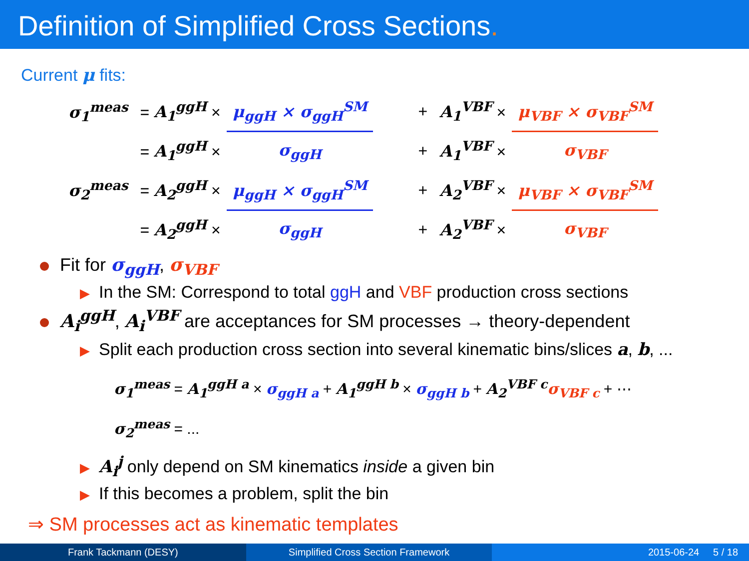Definition of Simplified Cross Sections.
Current μ fits:
| σ<sub>1</sub><sup>meas</sup> | = A<sub>1</sub><sup>ggH</sup> × | μ<sub>ggH</sub> × σ<sub>ggH</sub><sup>SM</sup> | + | A<sub>1</sub><sup>VBF</sup> × | μ<sub>VBF</sub> × σ<sub>VBF</sub><sup>SM</sup> |
| | = A<sub>1</sub><sup>ggH</sup> × | σ<sub>ggH</sub> | + | A<sub>1</sub><sup>VBF</sup> × | σ<sub>VBF</sub> |
| σ<sub>2</sub><sup>meas</sup> | = A<sub>2</sub><sup>ggH</sup> × | μ<sub>ggH</sub> × σ<sub>ggH</sub><sup>SM</sup> | + | A<sub>2</sub><sup>VBF</sup> × | μ<sub>VBF</sub> × σ<sub>VBF</sub><sup>SM</sup> |
| | = A<sub>2</sub><sup>ggH</sup> × | σ<sub>ggH</sub> | + | A<sub>2</sub><sup>VBF</sup> × | σ<sub>VBF</sub> |
Fit for σ<sub>ggH</sub>, σ<sub>VBF</sub>
▶ In the SM: Correspond to total ggH and VBF production cross sections
A<sub>i</sub><sup>ggH</sup>, A<sub>i</sub><sup>VBF</sup> are acceptances for SM processes → theory-dependent
▶ Split each production cross section into several kinematic bins/slices a, b, ...
σ<sub>1</sub><sup>meas</sup> = A<sub>1</sub><sup>ggH a</sup> × σ<sub>ggH a</sub> + A<sub>1</sub><sup>ggH b</sup> × σ<sub>ggH b</sub> + A<sub>2</sub><sup>VBF c</sup> σ<sub>VBF c</sub> + ⋯
σ<sub>2</sub><sup>meas</sup> = ...
▶ A<sub>i</sub><sup>j</sup> only depend on SM kinematics inside a given bin
▶ If this becomes a problem, split the bin
⇒ SM processes act as kinematic templates
Frank Tackmann (DESY) Simplified Cross Section Framework
2015-06-24 5 / 18